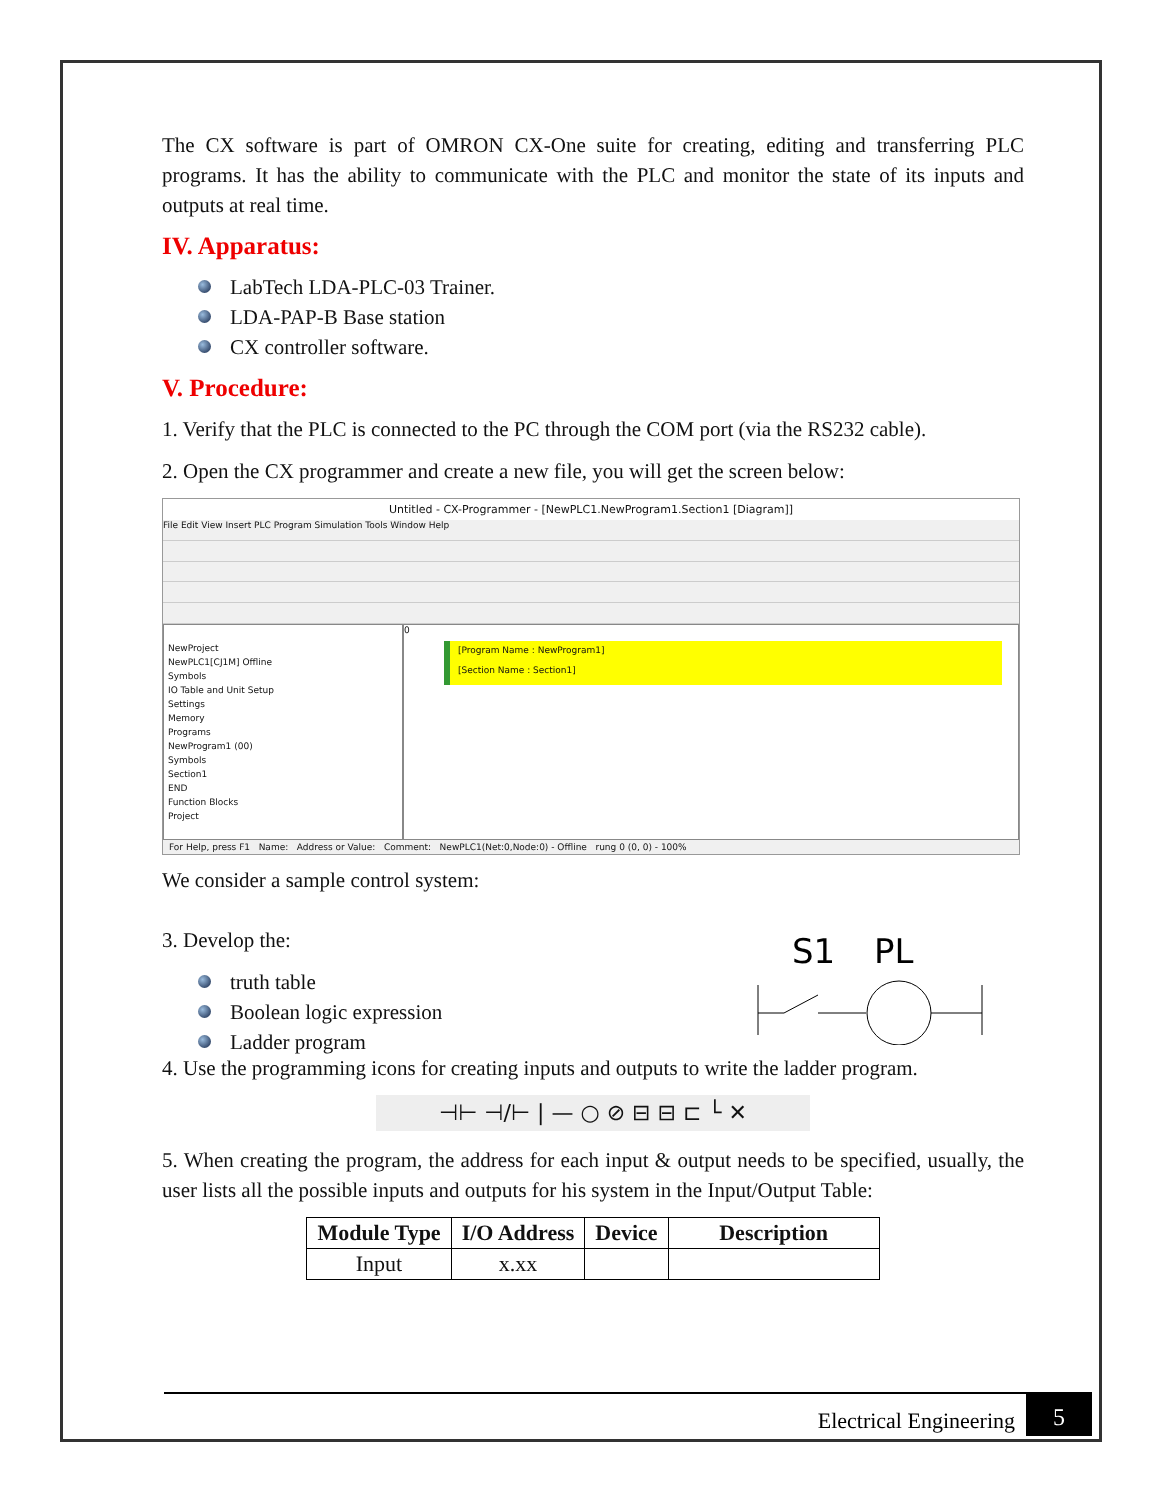The CX software is part of OMRON CX-One suite for creating, editing and transferring PLC programs. It has the ability to communicate with the PLC and monitor the state of its inputs and outputs at real time.
IV. Apparatus:
LabTech LDA-PLC-03 Trainer.
LDA-PAP-B Base station
CX controller software.
V. Procedure:
1. Verify that the PLC is connected to the PC through the COM port (via the RS232 cable).
2. Open the CX programmer and create a new file, you will get the screen below:
Untitled - CX-Programmer - [NewPLC1.NewProgram1.Section1 [Diagram]]
File Edit View Insert PLC Program Simulation Tools Window Help
NewProject
NewPLC1[CJ1M] Offline
Symbols
IO Table and Unit Setup
Settings
Memory
Programs
NewProgram1 (00)
Symbols
Section1
END
Function Blocks
Project
0
[Program Name : NewProgram1]
[Section Name : Section1]
For Help, press F1 Name: Address or Value: Comment: NewPLC1(Net:0,Node:0) - Offline rung 0 (0, 0) - 100%
We consider a sample control system:
3. Develop the:
truth table
Boolean logic expression
Ladder program
S1
PL
4. Use the programming icons for creating inputs and outputs to write the ladder program.
⊣⊢ ⊣/⊢ | — ○ ⊘ ⊟ ⊟ ⊏ └ ✕
5. When creating the program, the address for each input & output needs to be specified, usually, the user lists all the possible inputs and outputs for his system in the Input/Output Table:
| Module Type | I/O Address | Device | Description |
| --- | --- | --- | --- |
| Input | x.xx | | |
Electrical Engineering 5